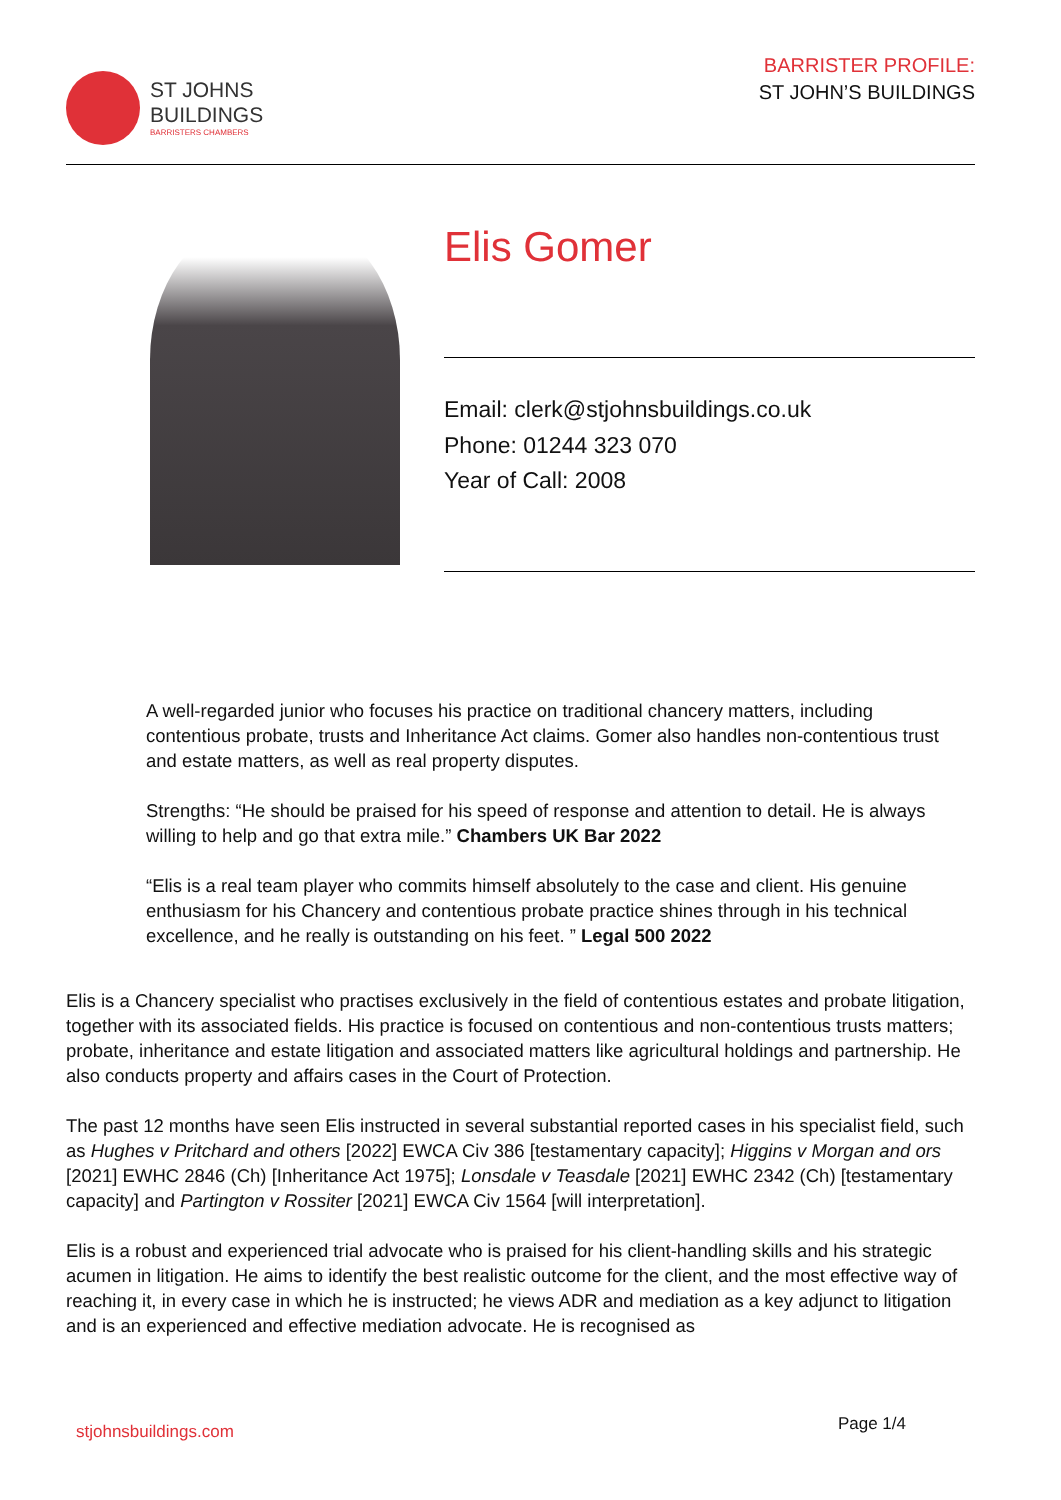ST JOHNS
BUILDINGS
BARRISTERS CHAMBERS
BARRISTER PROFILE:
ST JOHN’S BUILDINGS
Elis Gomer
Email: clerk@stjohnsbuildings.co.uk
Phone: 01244 323 070
Year of Call: 2008
A well-regarded junior who focuses his practice on traditional chancery matters, including contentious probate, trusts and Inheritance Act claims. Gomer also handles non-contentious trust and estate matters, as well as real property disputes.
Strengths: “He should be praised for his speed of response and attention to detail. He is always willing to help and go that extra mile.” Chambers UK Bar 2022
“Elis is a real team player who commits himself absolutely to the case and client. His genuine enthusiasm for his Chancery and contentious probate practice shines through in his technical excellence, and he really is outstanding on his feet. ” Legal 500 2022
Elis is a Chancery specialist who practises exclusively in the field of contentious estates and probate litigation, together with its associated fields. His practice is focused on contentious and non-contentious trusts matters; probate, inheritance and estate litigation and associated matters like agricultural holdings and partnership. He also conducts property and affairs cases in the Court of Protection.
The past 12 months have seen Elis instructed in several substantial reported cases in his specialist field, such as Hughes v Pritchard and others [2022] EWCA Civ 386 [testamentary capacity]; Higgins v Morgan and ors [2021] EWHC 2846 (Ch) [Inheritance Act 1975]; Lonsdale v Teasdale [2021] EWHC 2342 (Ch) [testamentary capacity] and Partington v Rossiter [2021] EWCA Civ 1564 [will interpretation].
Elis is a robust and experienced trial advocate who is praised for his client-handling skills and his strategic acumen in litigation. He aims to identify the best realistic outcome for the client, and the most effective way of reaching it, in every case in which he is instructed; he views ADR and mediation as a key adjunct to litigation and is an experienced and effective mediation advocate. He is recognised as
stjohnsbuildings.com Page 1/4